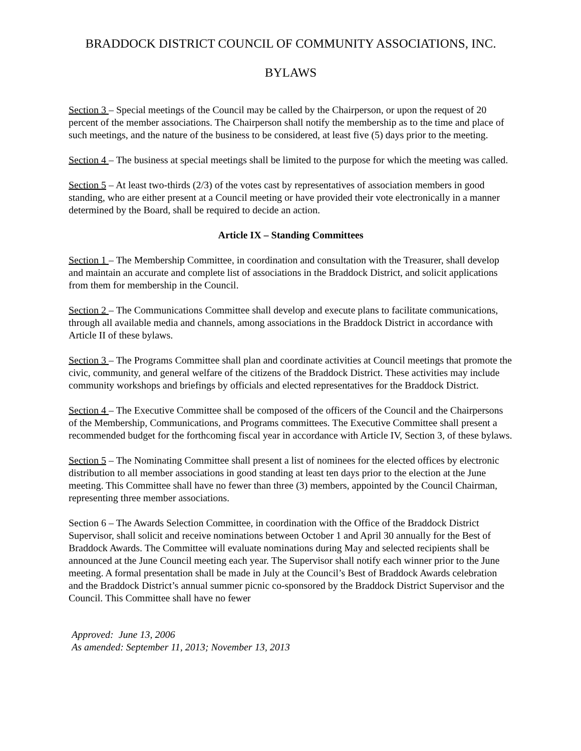BRADDOCK DISTRICT COUNCIL OF COMMUNITY ASSOCIATIONS, INC.
BYLAWS
Section 3 – Special meetings of the Council may be called by the Chairperson, or upon the request of 20 percent of the member associations. The Chairperson shall notify the membership as to the time and place of such meetings, and the nature of the business to be considered, at least five (5) days prior to the meeting.
Section 4 – The business at special meetings shall be limited to the purpose for which the meeting was called.
Section 5 – At least two-thirds (2/3) of the votes cast by representatives of association members in good standing, who are either present at a Council meeting or have provided their vote electronically in a manner determined by the Board, shall be required to decide an action.
Article IX – Standing Committees
Section 1 – The Membership Committee, in coordination and consultation with the Treasurer, shall develop and maintain an accurate and complete list of associations in the Braddock District, and solicit applications from them for membership in the Council.
Section 2 – The Communications Committee shall develop and execute plans to facilitate communications, through all available media and channels, among associations in the Braddock District in accordance with Article II of these bylaws.
Section 3 – The Programs Committee shall plan and coordinate activities at Council meetings that promote the civic, community, and general welfare of the citizens of the Braddock District. These activities may include community workshops and briefings by officials and elected representatives for the Braddock District.
Section 4 – The Executive Committee shall be composed of the officers of the Council and the Chairpersons of the Membership, Communications, and Programs committees. The Executive Committee shall present a recommended budget for the forthcoming fiscal year in accordance with Article IV, Section 3, of these bylaws.
Section 5 – The Nominating Committee shall present a list of nominees for the elected offices by electronic distribution to all member associations in good standing at least ten days prior to the election at the June meeting. This Committee shall have no fewer than three (3) members, appointed by the Council Chairman, representing three member associations.
Section 6 – The Awards Selection Committee, in coordination with the Office of the Braddock District Supervisor, shall solicit and receive nominations between October 1 and April 30 annually for the Best of Braddock Awards. The Committee will evaluate nominations during May and selected recipients shall be announced at the June Council meeting each year. The Supervisor shall notify each winner prior to the June meeting. A formal presentation shall be made in July at the Council’s Best of Braddock Awards celebration and the Braddock District’s annual summer picnic co-sponsored by the Braddock District Supervisor and the Council. This Committee shall have no fewer
Approved: June 13, 2006
As amended: September 11, 2013; November 13, 2013